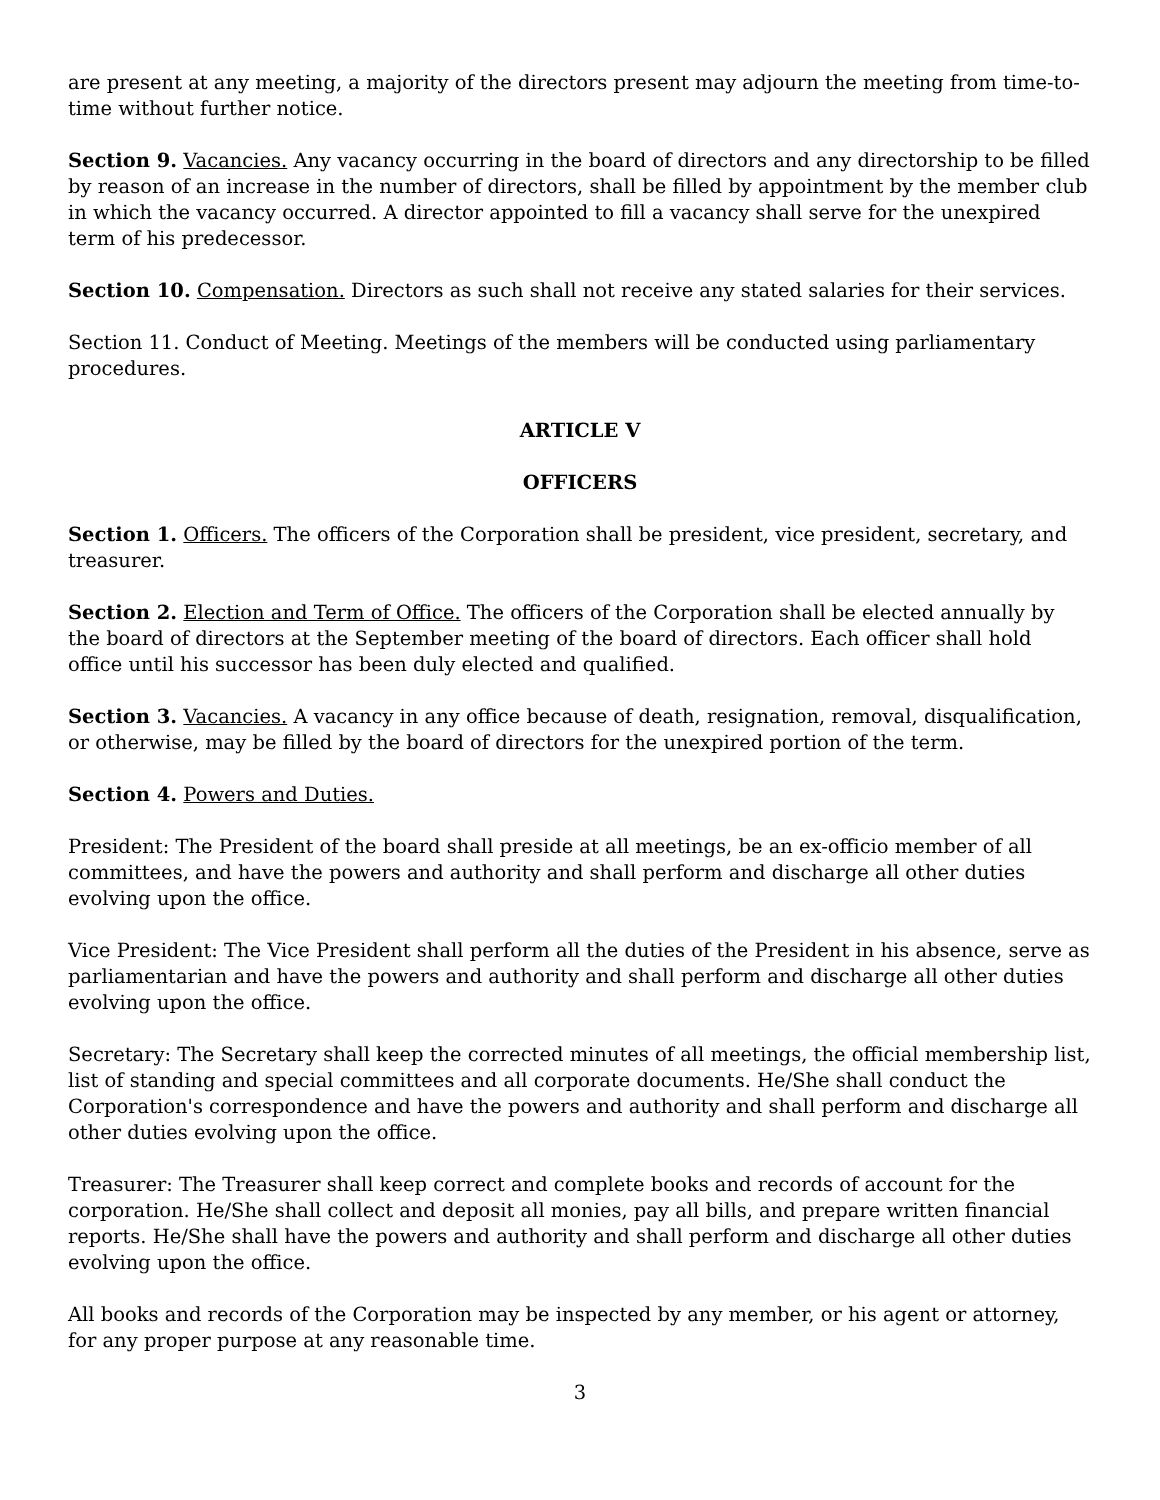are present at any meeting, a majority of the directors present may adjourn the meeting from time-to-time without further notice.
Section 9. Vacancies. Any vacancy occurring in the board of directors and any directorship to be filled by reason of an increase in the number of directors, shall be filled by appointment by the member club in which the vacancy occurred. A director appointed to fill a vacancy shall serve for the unexpired term of his predecessor.
Section 10. Compensation. Directors as such shall not receive any stated salaries for their services.
Section 11. Conduct of Meeting. Meetings of the members will be conducted using parliamentary procedures.
ARTICLE V
OFFICERS
Section 1. Officers. The officers of the Corporation shall be president, vice president, secretary, and treasurer.
Section 2. Election and Term of Office. The officers of the Corporation shall be elected annually by the board of directors at the September meeting of the board of directors. Each officer shall hold office until his successor has been duly elected and qualified.
Section 3. Vacancies. A vacancy in any office because of death, resignation, removal, disqualification, or otherwise, may be filled by the board of directors for the unexpired portion of the term.
Section 4. Powers and Duties.
President: The President of the board shall preside at all meetings, be an ex-officio member of all committees, and have the powers and authority and shall perform and discharge all other duties evolving upon the office.
Vice President: The Vice President shall perform all the duties of the President in his absence, serve as parliamentarian and have the powers and authority and shall perform and discharge all other duties evolving upon the office.
Secretary: The Secretary shall keep the corrected minutes of all meetings, the official membership list, list of standing and special committees and all corporate documents. He/She shall conduct the Corporation's correspondence and have the powers and authority and shall perform and discharge all other duties evolving upon the office.
Treasurer: The Treasurer shall keep correct and complete books and records of account for the corporation. He/She shall collect and deposit all monies, pay all bills, and prepare written financial reports. He/She shall have the powers and authority and shall perform and discharge all other duties evolving upon the office.
All books and records of the Corporation may be inspected by any member, or his agent or attorney, for any proper purpose at any reasonable time.
3